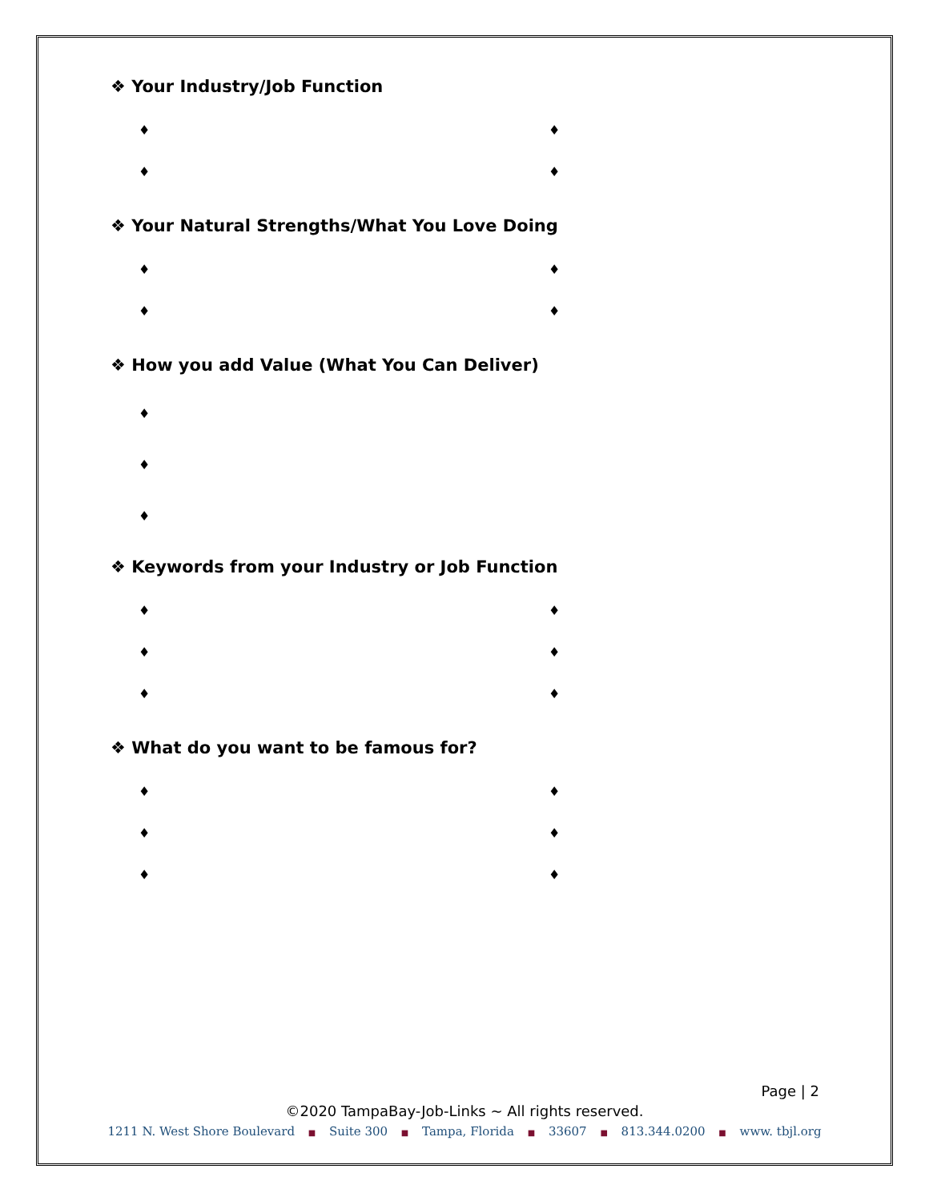❖ Your Industry/Job Function
♦ ♦
♦ ♦
❖ Your Natural Strengths/What You Love Doing
♦ ♦
♦ ♦
❖ How you add Value (What You Can Deliver)
♦
♦
♦
❖ Keywords from your Industry or Job Function
♦ ♦
♦ ♦
♦ ♦
❖ What do you want to be famous for?
♦ ♦
♦ ♦
♦ ♦
Page | 2
©2020 TampaBay-Job-Links ~ All rights reserved.
1211 N. West Shore Boulevard ■ Suite 300 ■ Tampa, Florida ■ 33607 ■ 813.344.0200 ■ www. tbjl.org